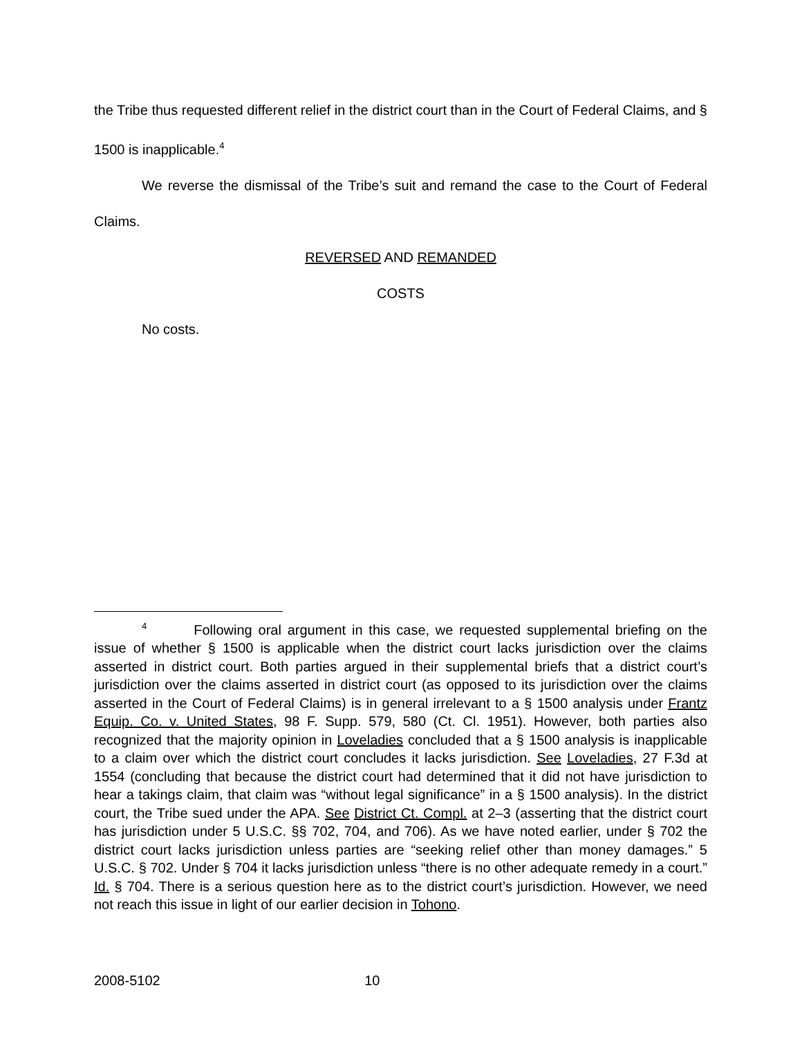the Tribe thus requested different relief in the district court than in the Court of Federal Claims, and § 1500 is inapplicable.<sup>4</sup>
We reverse the dismissal of the Tribe’s suit and remand the case to the Court of Federal Claims.
REVERSED AND REMANDED
COSTS
No costs.
<sup>4</sup> Following oral argument in this case, we requested supplemental briefing on the issue of whether § 1500 is applicable when the district court lacks jurisdiction over the claims asserted in district court. Both parties argued in their supplemental briefs that a district court’s jurisdiction over the claims asserted in district court (as opposed to its jurisdiction over the claims asserted in the Court of Federal Claims) is in general irrelevant to a § 1500 analysis under Frantz Equip. Co. v. United States, 98 F. Supp. 579, 580 (Ct. Cl. 1951). However, both parties also recognized that the majority opinion in Loveladies concluded that a § 1500 analysis is inapplicable to a claim over which the district court concludes it lacks jurisdiction. See Loveladies, 27 F.3d at 1554 (concluding that because the district court had determined that it did not have jurisdiction to hear a takings claim, that claim was “without legal significance” in a § 1500 analysis). In the district court, the Tribe sued under the APA. See District Ct. Compl. at 2–3 (asserting that the district court has jurisdiction under 5 U.S.C. §§ 702, 704, and 706). As we have noted earlier, under § 702 the district court lacks jurisdiction unless parties are “seeking relief other than money damages.” 5 U.S.C. § 702. Under § 704 it lacks jurisdiction unless “there is no other adequate remedy in a court.” Id. § 704. There is a serious question here as to the district court’s jurisdiction. However, we need not reach this issue in light of our earlier decision in Tohono.
2008-5102 10